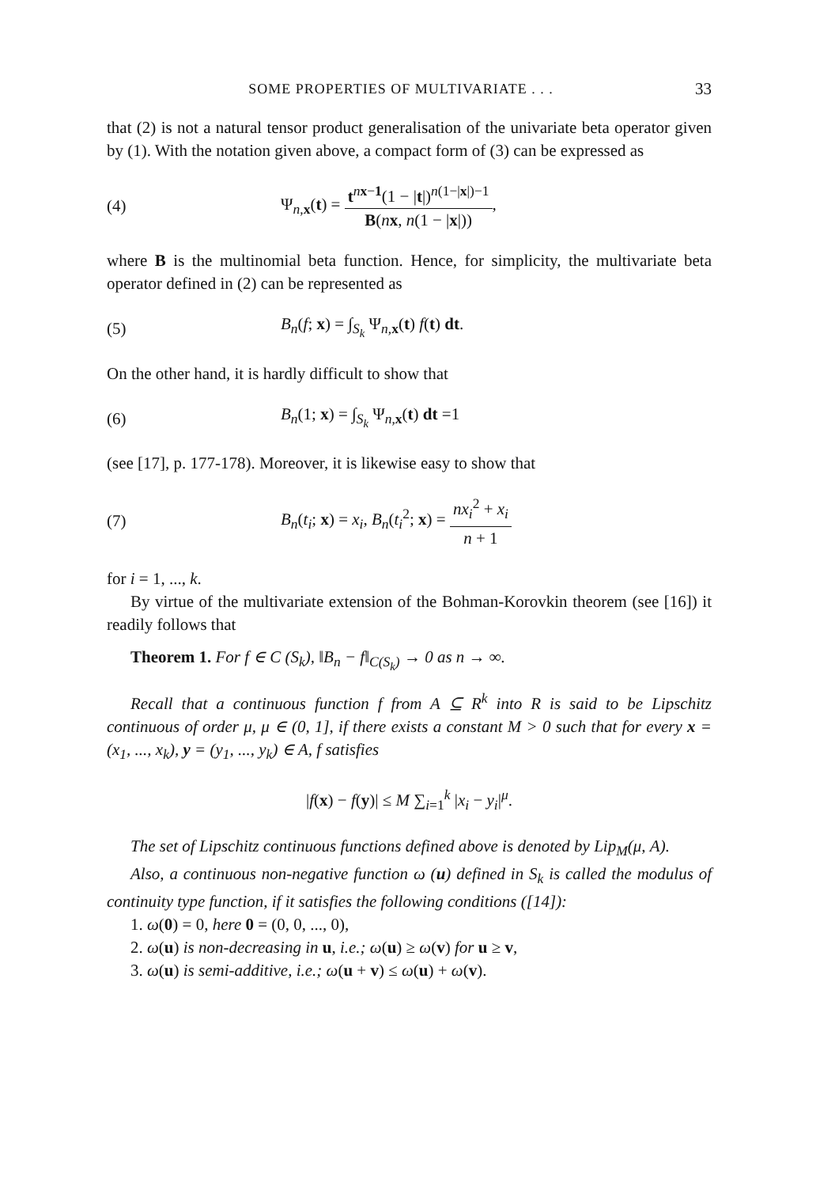SOME PROPERTIES OF MULTIVARIATE . . . 33
that (2) is not a natural tensor product generalisation of the univariate beta operator given by (1). With the notation given above, a compact form of (3) can be expressed as
(4) Ψ<sub>n,x</sub>(t) = t<sup>nx−1</sup>(1 − |t|)<sup>n(1−|x|)−1</sup> B(nx, n(1 − |x|)),
where B is the multinomial beta function. Hence, for simplicity, the multivariate beta operator defined in (2) can be represented as
(5) B<sub>n</sub>(f; x) = ∫<sub>S<sub>k</sub></sub> Ψ<sub>n,x</sub>(t) f(t) dt.
On the other hand, it is hardly difficult to show that
(6) B<sub>n</sub>(1; x) = ∫<sub>S<sub>k</sub></sub> Ψ<sub>n,x</sub>(t) dt =1
(see [17], p. 177-178). Moreover, it is likewise easy to show that
(7) B<sub>n</sub>(t<sub>i</sub>; x) = x<sub>i</sub>, B<sub>n</sub>(t<sub>i</sub><sup>2</sup>; x) = nx<sub>i</sub><sup>2</sup> + x<sub>i</sub> n + 1
for i = 1, ..., k.
By virtue of the multivariate extension of the Bohman-Korovkin theorem (see [16]) it readily follows that
Theorem 1. For f ∈ C (S<sub>k</sub>), ‖B<sub>n</sub> − f‖<sub>C(S<sub>k</sub>)</sub> → 0 as n → ∞.
Recall that a continuous function f from A ⊆ R<sup>k</sup> into R is said to be Lipschitz continuous of order μ, μ ∈ (0, 1], if there exists a constant M > 0 such that for every x = (x<sub>1</sub>, ..., x<sub>k</sub>), y = (y<sub>1</sub>, ..., y<sub>k</sub>) ∈ A, f satisfies
|f(x) − f(y)| ≤ M ∑<sub>i=1</sub><sup>k</sup> |x<sub>i</sub> − y<sub>i</sub>|<sup>μ</sup>.
The set of Lipschitz continuous functions defined above is denoted by Lip<sub>M</sub>(μ, A).
Also, a continuous non-negative function ω (u) defined in S<sub>k</sub> is called the modulus of continuity type function, if it satisfies the following conditions ([14]):
1. ω(0) = 0, here 0 = (0, 0, ..., 0),
2. ω(u) is non-decreasing in u, i.e.; ω(u) ≥ ω(v) for u ≥ v,
3. ω(u) is semi-additive, i.e.; ω(u + v) ≤ ω(u) + ω(v).